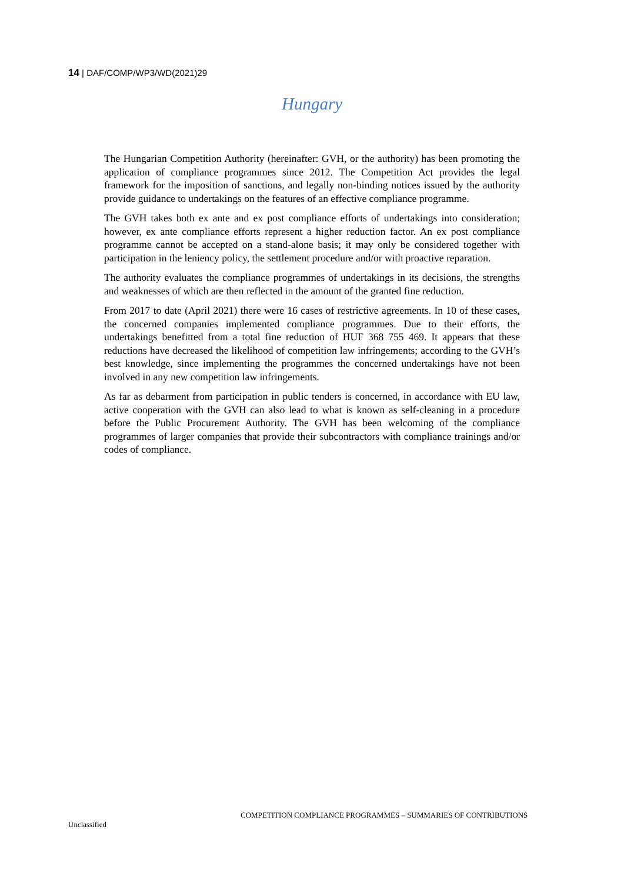14 | DAF/COMP/WP3/WD(2021)29
Hungary
The Hungarian Competition Authority (hereinafter: GVH, or the authority) has been promoting the application of compliance programmes since 2012. The Competition Act provides the legal framework for the imposition of sanctions, and legally non-binding notices issued by the authority provide guidance to undertakings on the features of an effective compliance programme.
The GVH takes both ex ante and ex post compliance efforts of undertakings into consideration; however, ex ante compliance efforts represent a higher reduction factor. An ex post compliance programme cannot be accepted on a stand-alone basis; it may only be considered together with participation in the leniency policy, the settlement procedure and/or with proactive reparation.
The authority evaluates the compliance programmes of undertakings in its decisions, the strengths and weaknesses of which are then reflected in the amount of the granted fine reduction.
From 2017 to date (April 2021) there were 16 cases of restrictive agreements. In 10 of these cases, the concerned companies implemented compliance programmes. Due to their efforts, the undertakings benefitted from a total fine reduction of HUF 368 755 469. It appears that these reductions have decreased the likelihood of competition law infringements; according to the GVH’s best knowledge, since implementing the programmes the concerned undertakings have not been involved in any new competition law infringements.
As far as debarment from participation in public tenders is concerned, in accordance with EU law, active cooperation with the GVH can also lead to what is known as self-cleaning in a procedure before the Public Procurement Authority. The GVH has been welcoming of the compliance programmes of larger companies that provide their subcontractors with compliance trainings and/or codes of compliance.
COMPETITION COMPLIANCE PROGRAMMES – SUMMARIES OF CONTRIBUTIONS
Unclassified